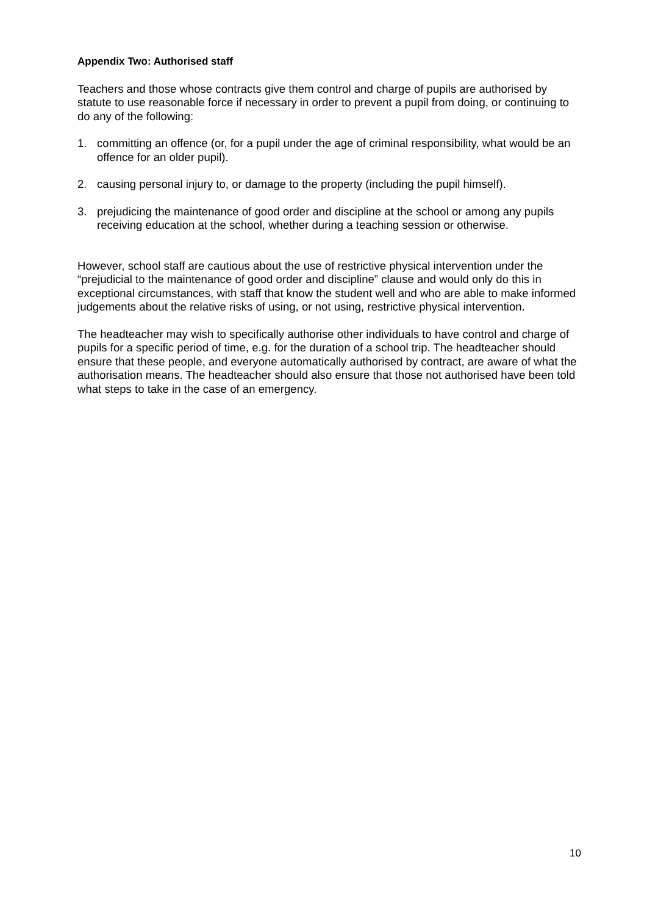Appendix Two: Authorised staff
Teachers and those whose contracts give them control and charge of pupils are authorised by statute to use reasonable force if necessary in order to prevent a pupil from doing, or continuing to do any of the following:
1. committing an offence (or, for a pupil under the age of criminal responsibility, what would be an offence for an older pupil).
2. causing personal injury to, or damage to the property (including the pupil himself).
3. prejudicing the maintenance of good order and discipline at the school or among any pupils receiving education at the school, whether during a teaching session or otherwise.
However, school staff are cautious about the use of restrictive physical intervention under the “prejudicial to the maintenance of good order and discipline” clause and would only do this in exceptional circumstances, with staff that know the student well and who are able to make informed judgements about the relative risks of using, or not using, restrictive physical intervention.
The headteacher may wish to specifically authorise other individuals to have control and charge of pupils for a specific period of time, e.g. for the duration of a school trip. The headteacher should ensure that these people, and everyone automatically authorised by contract, are aware of what the authorisation means. The headteacher should also ensure that those not authorised have been told what steps to take in the case of an emergency.
10